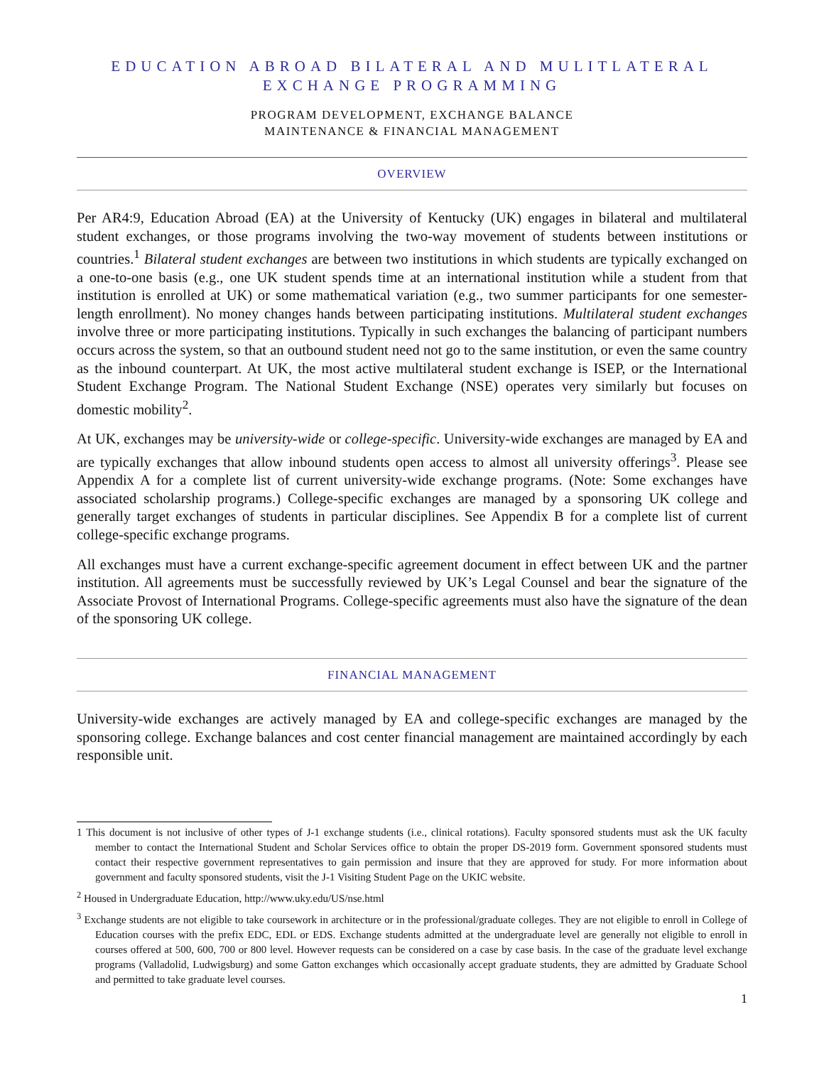EDUCATION ABROAD BILATERAL AND MULITLATERAL
EXCHANGE PROGRAMMING
PROGRAM DEVELOPMENT, EXCHANGE BALANCE
MAINTENANCE & FINANCIAL MANAGEMENT
OVERVIEW
Per AR4:9, Education Abroad (EA) at the University of Kentucky (UK) engages in bilateral and multilateral student exchanges, or those programs involving the two-way movement of students between institutions or countries.<sup>1</sup> Bilateral student exchanges are between two institutions in which students are typically exchanged on a one-to-one basis (e.g., one UK student spends time at an international institution while a student from that institution is enrolled at UK) or some mathematical variation (e.g., two summer participants for one semester-length enrollment). No money changes hands between participating institutions. Multilateral student exchanges involve three or more participating institutions. Typically in such exchanges the balancing of participant numbers occurs across the system, so that an outbound student need not go to the same institution, or even the same country as the inbound counterpart. At UK, the most active multilateral student exchange is ISEP, or the International Student Exchange Program. The National Student Exchange (NSE) operates very similarly but focuses on domestic mobility<sup>2</sup>.
At UK, exchanges may be university-wide or college-specific. University-wide exchanges are managed by EA and are typically exchanges that allow inbound students open access to almost all university offerings<sup>3</sup>. Please see Appendix A for a complete list of current university-wide exchange programs. (Note: Some exchanges have associated scholarship programs.) College-specific exchanges are managed by a sponsoring UK college and generally target exchanges of students in particular disciplines. See Appendix B for a complete list of current college-specific exchange programs.
All exchanges must have a current exchange-specific agreement document in effect between UK and the partner institution. All agreements must be successfully reviewed by UK’s Legal Counsel and bear the signature of the Associate Provost of International Programs. College-specific agreements must also have the signature of the dean of the sponsoring UK college.
FINANCIAL MANAGEMENT
University-wide exchanges are actively managed by EA and college-specific exchanges are managed by the sponsoring college. Exchange balances and cost center financial management are maintained accordingly by each responsible unit.
1 This document is not inclusive of other types of J-1 exchange students (i.e., clinical rotations). Faculty sponsored students must ask the UK faculty member to contact the International Student and Scholar Services office to obtain the proper DS-2019 form. Government sponsored students must contact their respective government representatives to gain permission and insure that they are approved for study. For more information about government and faculty sponsored students, visit the J-1 Visiting Student Page on the UKIC website.
<sup>2</sup> Housed in Undergraduate Education, http://www.uky.edu/US/nse.html
<sup>3</sup> Exchange students are not eligible to take coursework in architecture or in the professional/graduate colleges. They are not eligible to enroll in College of Education courses with the prefix EDC, EDL or EDS. Exchange students admitted at the undergraduate level are generally not eligible to enroll in courses offered at 500, 600, 700 or 800 level. However requests can be considered on a case by case basis. In the case of the graduate level exchange programs (Valladolid, Ludwigsburg) and some Gatton exchanges which occasionally accept graduate students, they are admitted by Graduate School and permitted to take graduate level courses.
1